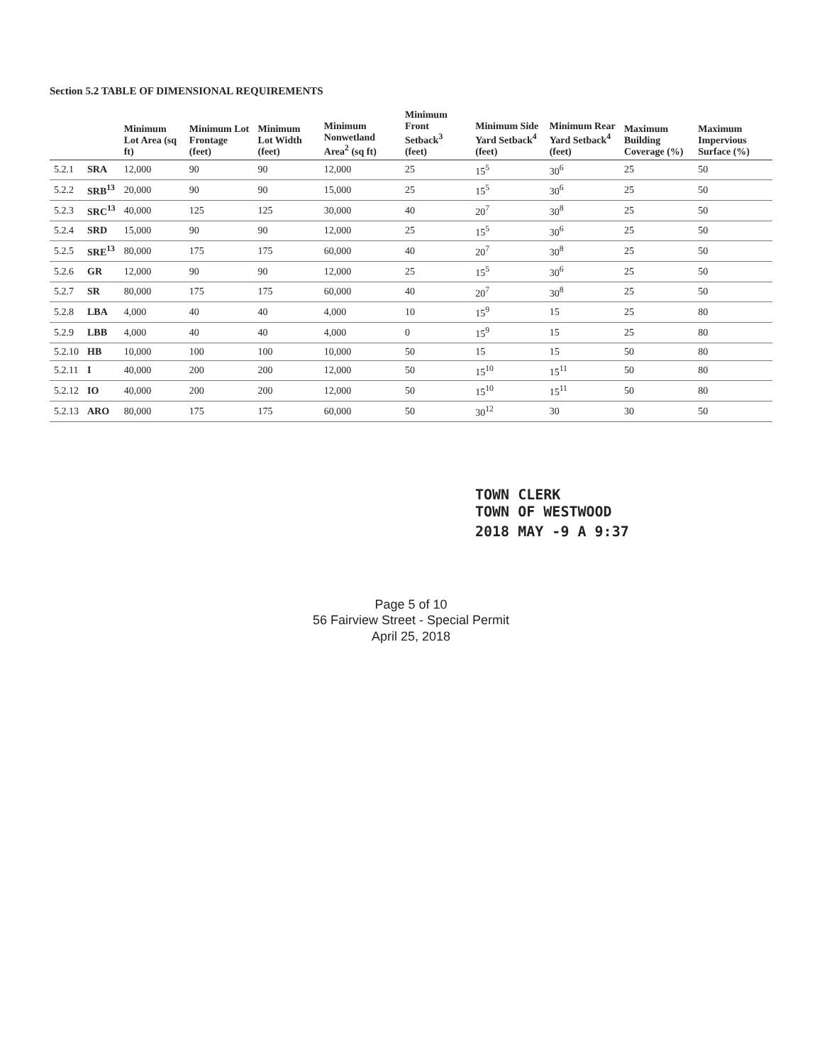Section 5.2 TABLE OF DIMENSIONAL REQUIREMENTS
| | | Minimum Lot Area (sq ft) | Minimum Lot Frontage (feet) | Minimum Lot Width (feet) | Minimum Nonwetland Area<sup>2</sup> (sq ft) | Minimum Front Setback<sup>3</sup> (feet) | Minimum Side Yard Setback<sup>4</sup> (feet) | Minimum Rear Yard Setback<sup>4</sup> (feet) | Maximum Building Coverage (%) | Maximum Impervious Surface (%) |
| --- | --- | --- | --- | --- | --- | --- | --- | --- | --- | --- |
| 5.2.1 | SRA | 12,000 | 90 | 90 | 12,000 | 25 | 15<sup>5</sup> | 30<sup>6</sup> | 25 | 50 |
| 5.2.2 | SRB<sup>13</sup> | 20,000 | 90 | 90 | 15,000 | 25 | 15<sup>5</sup> | 30<sup>6</sup> | 25 | 50 |
| 5.2.3 | SRC<sup>13</sup> | 40,000 | 125 | 125 | 30,000 | 40 | 20<sup>7</sup> | 30<sup>8</sup> | 25 | 50 |
| 5.2.4 | SRD | 15,000 | 90 | 90 | 12,000 | 25 | 15<sup>5</sup> | 30<sup>6</sup> | 25 | 50 |
| 5.2.5 | SRE<sup>13</sup> | 80,000 | 175 | 175 | 60,000 | 40 | 20<sup>7</sup> | 30<sup>8</sup> | 25 | 50 |
| 5.2.6 | GR | 12,000 | 90 | 90 | 12,000 | 25 | 15<sup>5</sup> | 30<sup>6</sup> | 25 | 50 |
| 5.2.7 | SR | 80,000 | 175 | 175 | 60,000 | 40 | 20<sup>7</sup> | 30<sup>8</sup> | 25 | 50 |
| 5.2.8 | LBA | 4,000 | 40 | 40 | 4,000 | 10 | 15<sup>9</sup> | 15 | 25 | 80 |
| 5.2.9 | LBB | 4,000 | 40 | 40 | 4,000 | 0 | 15<sup>9</sup> | 15 | 25 | 80 |
| 5.2.10 | HB | 10,000 | 100 | 100 | 10,000 | 50 | 15 | 15 | 50 | 80 |
| 5.2.11 | I | 40,000 | 200 | 200 | 12,000 | 50 | 15<sup>10</sup> | 15<sup>11</sup> | 50 | 80 |
| 5.2.12 | IO | 40,000 | 200 | 200 | 12,000 | 50 | 15<sup>10</sup> | 15<sup>11</sup> | 50 | 80 |
| 5.2.13 | ARO | 80,000 | 175 | 175 | 60,000 | 50 | 30<sup>12</sup> | 30 | 30 | 50 |
TOWN CLERK
TOWN OF WESTWOOD
2018 MAY -9 A 9:37
Page 5 of 10
56 Fairview Street - Special Permit
April 25, 2018